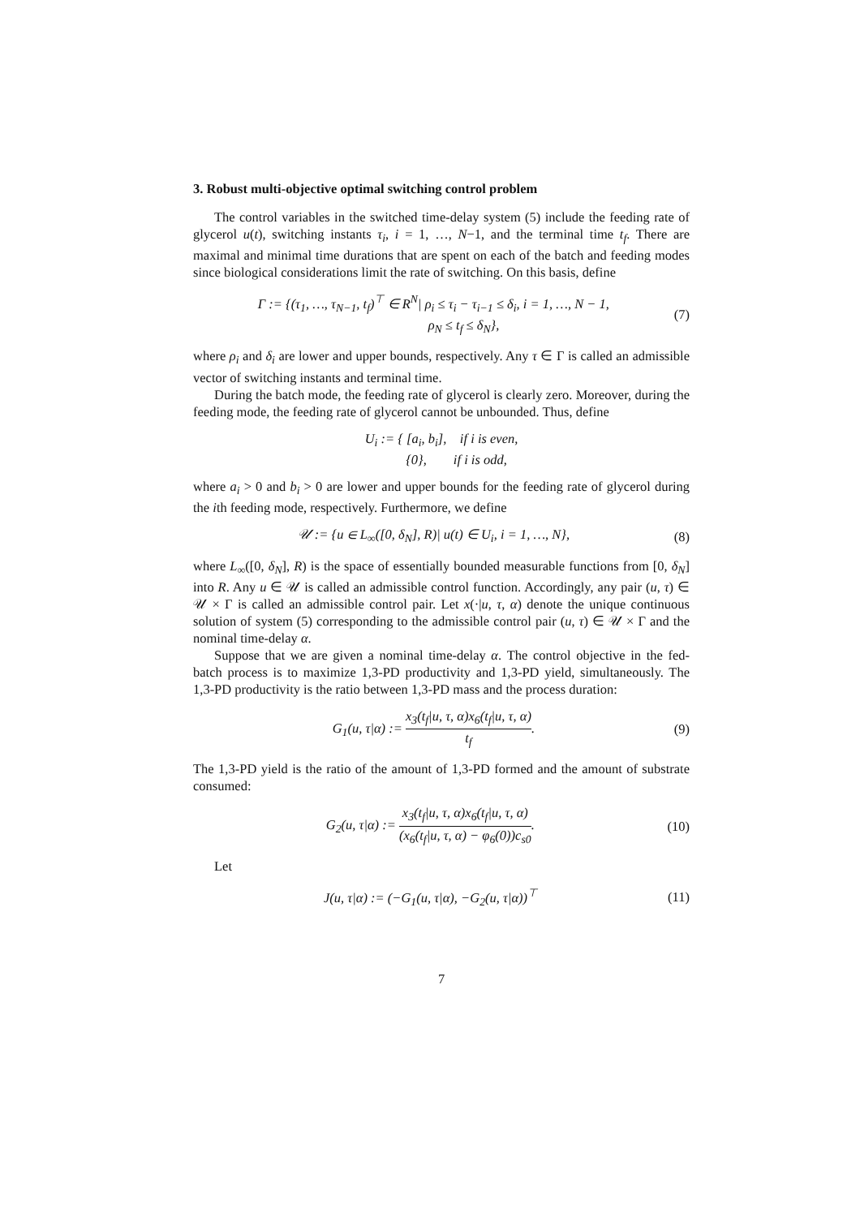3. Robust multi-objective optimal switching control problem
The control variables in the switched time-delay system (5) include the feeding rate of glycerol u(t), switching instants τ<sub>i</sub>, i = 1, …, N−1, and the terminal time t<sub>f</sub>. There are maximal and minimal time durations that are spent on each of the batch and feeding modes since biological considerations limit the rate of switching. On this basis, define
Γ := {(τ<sub>1</sub>, …, τ<sub>N−1</sub>, t<sub>f</sub>)<sup>⊤</sup> ∈ R<sup>N</sup>| ρ<sub>i</sub> ≤ τ<sub>i</sub> − τ<sub>i−1</sub> ≤ δ<sub>i</sub>, i = 1, …, N − 1,
ρ<sub>N</sub> ≤ t<sub>f</sub> ≤ δ<sub>N</sub>},
(7)
where ρ<sub>i</sub> and δ<sub>i</sub> are lower and upper bounds, respectively. Any τ ∈ Γ is called an admissible vector of switching instants and terminal time.
During the batch mode, the feeding rate of glycerol is clearly zero. Moreover, during the feeding mode, the feeding rate of glycerol cannot be unbounded. Thus, define
U<sub>i</sub> := { [a<sub>i</sub>, b<sub>i</sub>], if i is even,
{0}, if i is odd,
where a<sub>i</sub> > 0 and b<sub>i</sub> > 0 are lower and upper bounds for the feeding rate of glycerol during the ith feeding mode, respectively. Furthermore, we define
𝒰 := {u ∈ L<sub>∞</sub>([0, δ<sub>N</sub>], R)| u(t) ∈ U<sub>i</sub>, i = 1, …, N},
(8)
where L<sub>∞</sub>([0, δ<sub>N</sub>], R) is the space of essentially bounded measurable functions from [0, δ<sub>N</sub>] into R. Any u ∈ 𝒰 is called an admissible control function. Accordingly, any pair (u, τ) ∈ 𝒰 × Γ is called an admissible control pair. Let x(·|u, τ, α) denote the unique continuous solution of system (5) corresponding to the admissible control pair (u, τ) ∈ 𝒰 × Γ and the nominal time-delay α.
Suppose that we are given a nominal time-delay α. The control objective in the fed-batch process is to maximize 1,3-PD productivity and 1,3-PD yield, simultaneously. The 1,3-PD productivity is the ratio between 1,3-PD mass and the process duration:
G<sub>1</sub>(u, τ|α) := x<sub>3</sub>(t<sub>f</sub>|u, τ, α)x<sub>6</sub>(t<sub>f</sub>|u, τ, α) t<sub>f</sub>.
(9)
The 1,3-PD yield is the ratio of the amount of 1,3-PD formed and the amount of substrate consumed:
G<sub>2</sub>(u, τ|α) := x<sub>3</sub>(t<sub>f</sub>|u, τ, α)x<sub>6</sub>(t<sub>f</sub>|u, τ, α) (x<sub>6</sub>(t<sub>f</sub>|u, τ, α) − φ<sub>6</sub>(0))c<sub>s0</sub>.
(10)
Let
J(u, τ|α) := (−G<sub>1</sub>(u, τ|α), −G<sub>2</sub>(u, τ|α))<sup>⊤</sup>
(11)
7